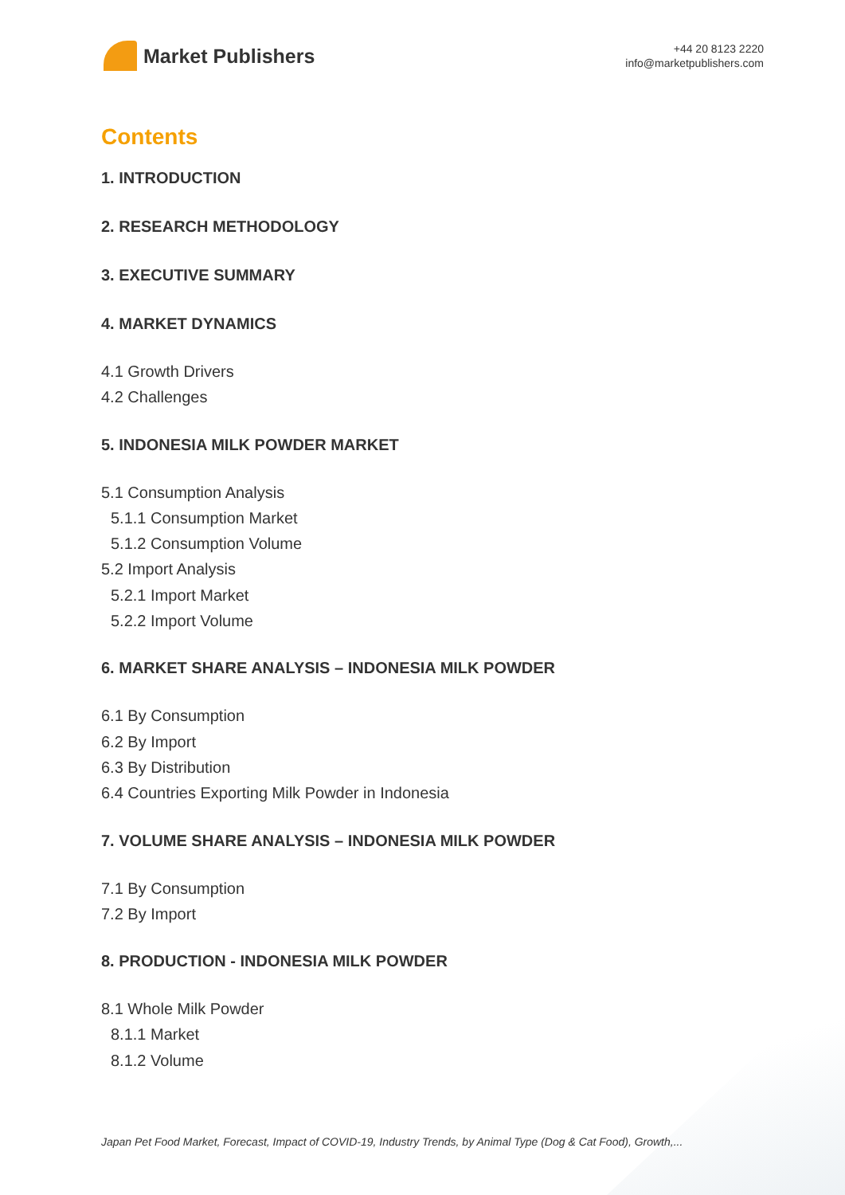Market Publishers
+44 20 8123 2220
info@marketpublishers.com
Contents
1. INTRODUCTION
2. RESEARCH METHODOLOGY
3. EXECUTIVE SUMMARY
4. MARKET DYNAMICS
4.1 Growth Drivers
4.2 Challenges
5. INDONESIA MILK POWDER MARKET
5.1 Consumption Analysis
5.1.1 Consumption Market
5.1.2 Consumption Volume
5.2 Import Analysis
5.2.1 Import Market
5.2.2 Import Volume
6. MARKET SHARE ANALYSIS – INDONESIA MILK POWDER
6.1 By Consumption
6.2 By Import
6.3 By Distribution
6.4 Countries Exporting Milk Powder in Indonesia
7. VOLUME SHARE ANALYSIS – INDONESIA MILK POWDER
7.1 By Consumption
7.2 By Import
8. PRODUCTION - INDONESIA MILK POWDER
8.1 Whole Milk Powder
8.1.1 Market
8.1.2 Volume
Japan Pet Food Market, Forecast, Impact of COVID-19, Industry Trends, by Animal Type (Dog & Cat Food), Growth,...